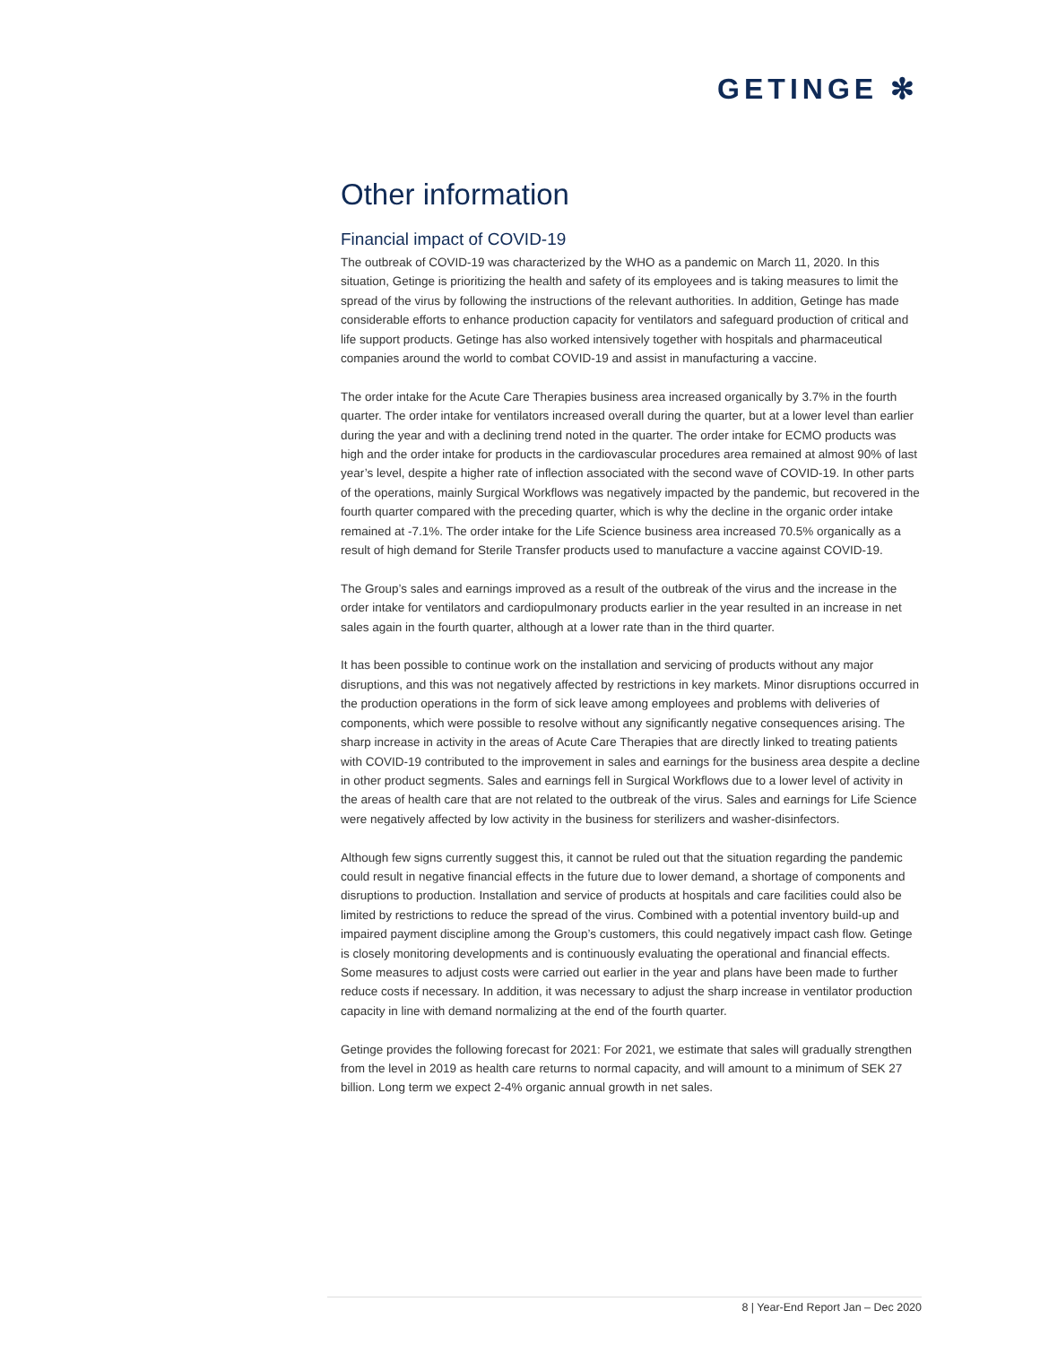GETINGE ✻
Other information
Financial impact of COVID-19
The outbreak of COVID-19 was characterized by the WHO as a pandemic on March 11, 2020. In this situation, Getinge is prioritizing the health and safety of its employees and is taking measures to limit the spread of the virus by following the instructions of the relevant authorities. In addition, Getinge has made considerable efforts to enhance production capacity for ventilators and safeguard production of critical and life support products. Getinge has also worked intensively together with hospitals and pharmaceutical companies around the world to combat COVID-19 and assist in manufacturing a vaccine.
The order intake for the Acute Care Therapies business area increased organically by 3.7% in the fourth quarter. The order intake for ventilators increased overall during the quarter, but at a lower level than earlier during the year and with a declining trend noted in the quarter. The order intake for ECMO products was high and the order intake for products in the cardiovascular procedures area remained at almost 90% of last year’s level, despite a higher rate of inflection associated with the second wave of COVID-19. In other parts of the operations, mainly Surgical Workflows was negatively impacted by the pandemic, but recovered in the fourth quarter compared with the preceding quarter, which is why the decline in the organic order intake remained at -7.1%. The order intake for the Life Science business area increased 70.5% organically as a result of high demand for Sterile Transfer products used to manufacture a vaccine against COVID-19.
The Group’s sales and earnings improved as a result of the outbreak of the virus and the increase in the order intake for ventilators and cardiopulmonary products earlier in the year resulted in an increase in net sales again in the fourth quarter, although at a lower rate than in the third quarter.
It has been possible to continue work on the installation and servicing of products without any major disruptions, and this was not negatively affected by restrictions in key markets. Minor disruptions occurred in the production operations in the form of sick leave among employees and problems with deliveries of components, which were possible to resolve without any significantly negative consequences arising. The sharp increase in activity in the areas of Acute Care Therapies that are directly linked to treating patients with COVID-19 contributed to the improvement in sales and earnings for the business area despite a decline in other product segments. Sales and earnings fell in Surgical Workflows due to a lower level of activity in the areas of health care that are not related to the outbreak of the virus. Sales and earnings for Life Science were negatively affected by low activity in the business for sterilizers and washer-disinfectors.
Although few signs currently suggest this, it cannot be ruled out that the situation regarding the pandemic could result in negative financial effects in the future due to lower demand, a shortage of components and disruptions to production. Installation and service of products at hospitals and care facilities could also be limited by restrictions to reduce the spread of the virus. Combined with a potential inventory build-up and impaired payment discipline among the Group’s customers, this could negatively impact cash flow. Getinge is closely monitoring developments and is continuously evaluating the operational and financial effects. Some measures to adjust costs were carried out earlier in the year and plans have been made to further reduce costs if necessary. In addition, it was necessary to adjust the sharp increase in ventilator production capacity in line with demand normalizing at the end of the fourth quarter.
Getinge provides the following forecast for 2021: For 2021, we estimate that sales will gradually strengthen from the level in 2019 as health care returns to normal capacity, and will amount to a minimum of SEK 27 billion. Long term we expect 2-4% organic annual growth in net sales.
8 | Year-End Report Jan – Dec 2020